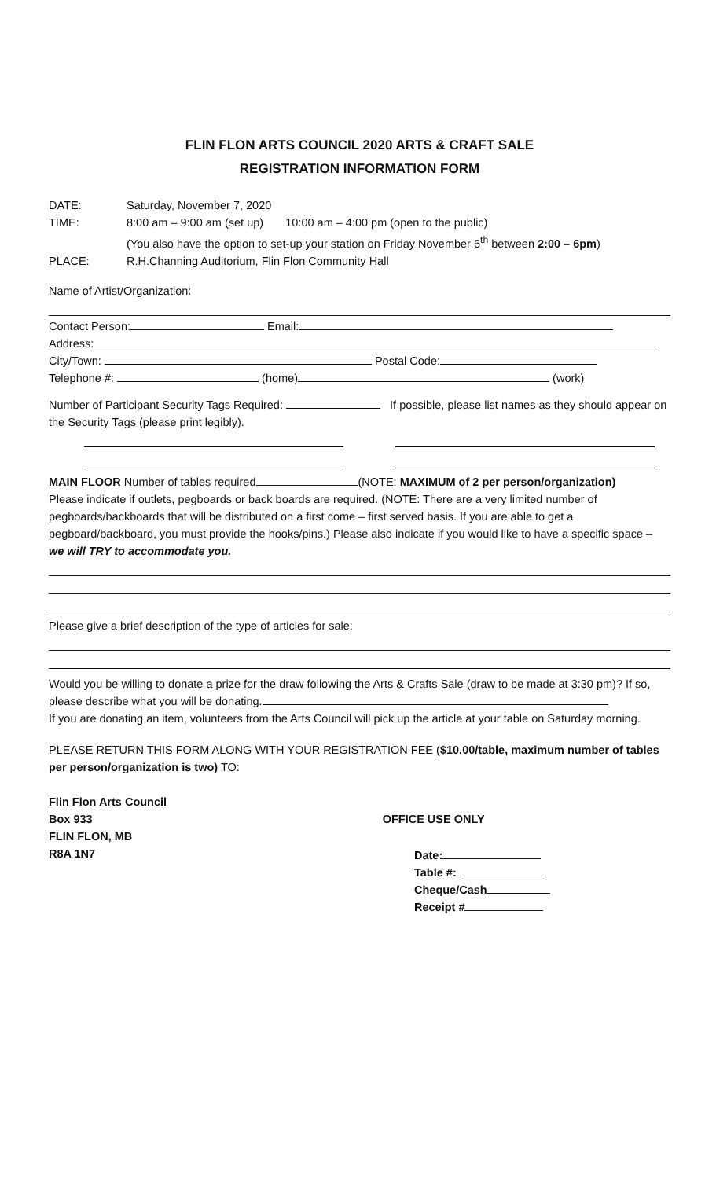FLIN FLON ARTS COUNCIL 2020 ARTS & CRAFT SALE
REGISTRATION INFORMATION FORM
DATE: Saturday, November 7, 2020
TIME: 8:00 am – 9:00 am (set up) 10:00 am – 4:00 pm (open to the public)
(You also have the option to set-up your station on Friday November 6<sup>th</sup> between 2:00 – 6pm)
PLACE: R.H.Channing Auditorium, Flin Flon Community Hall
Name of Artist/Organization:
Contact Person: Email:
Address:
City/Town: Postal Code:
Telephone #: (home) (work)
Number of Participant Security Tags Required: If possible, please list names as they should appear on the Security Tags (please print legibly).
MAIN FLOOR Number of tables required (NOTE: MAXIMUM of 2 per person/organization)
Please indicate if outlets, pegboards or back boards are required. (NOTE: There are a very limited number of pegboards/backboards that will be distributed on a first come – first served basis. If you are able to get a pegboard/backboard, you must provide the hooks/pins.) Please also indicate if you would like to have a specific space – we will TRY to accommodate you.
Please give a brief description of the type of articles for sale:
Would you be willing to donate a prize for the draw following the Arts & Crafts Sale (draw to be made at 3:30 pm)? If so, please describe what you will be donating.
If you are donating an item, volunteers from the Arts Council will pick up the article at your table on Saturday morning.
PLEASE RETURN THIS FORM ALONG WITH YOUR REGISTRATION FEE ($10.00/table, maximum number of tables per person/organization is two) TO:
Flin Flon Arts Council
Box 933 OFFICE USE ONLY
FLIN FLON, MB
R8A 1N7
Date:
Table #:
Cheque/Cash
Receipt #